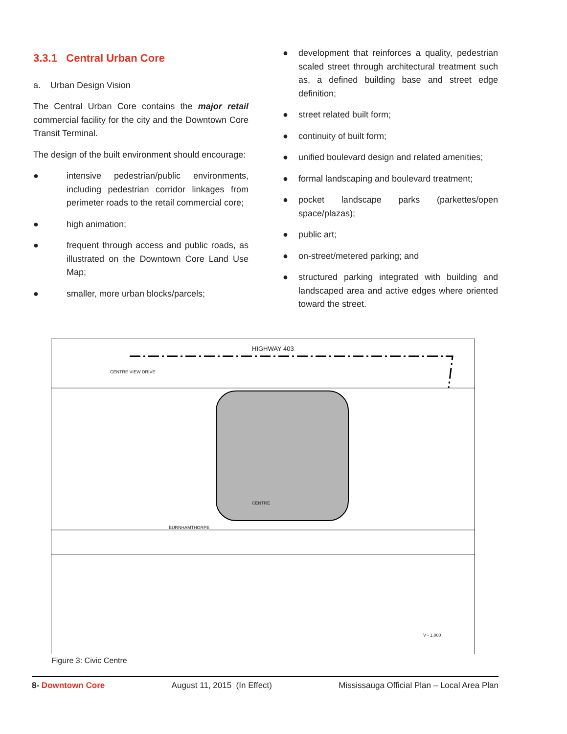3.3.1 Central Urban Core
a. Urban Design Vision
The Central Urban Core contains the major retail commercial facility for the city and the Downtown Core Transit Terminal.
The design of the built environment should encourage:
● intensive pedestrian/public environments, including pedestrian corridor linkages from perimeter roads to the retail commercial core;
● high animation;
● frequent through access and public roads, as illustrated on the Downtown Core Land Use Map;
● smaller, more urban blocks/parcels;
● development that reinforces a quality, pedestrian scaled street through architectural treatment such as, a defined building base and street edge definition;
● street related built form;
● continuity of built form;
● unified boulevard design and related amenities;
● formal landscaping and boulevard treatment;
● pocket landscape parks (parkettes/open space/plazas);
● public art;
● on-street/metered parking; and
● structured parking integrated with building and landscaped area and active edges where oriented toward the street.
HIGHWAY 403
CENTRE VIEW DRIVE
BURNHAMTHORPE
CENTRE
V - 1.000
Figure 3: Civic Centre
8- Downtown Core August 11, 2015 (In Effect) Mississauga Official Plan – Local Area Plan